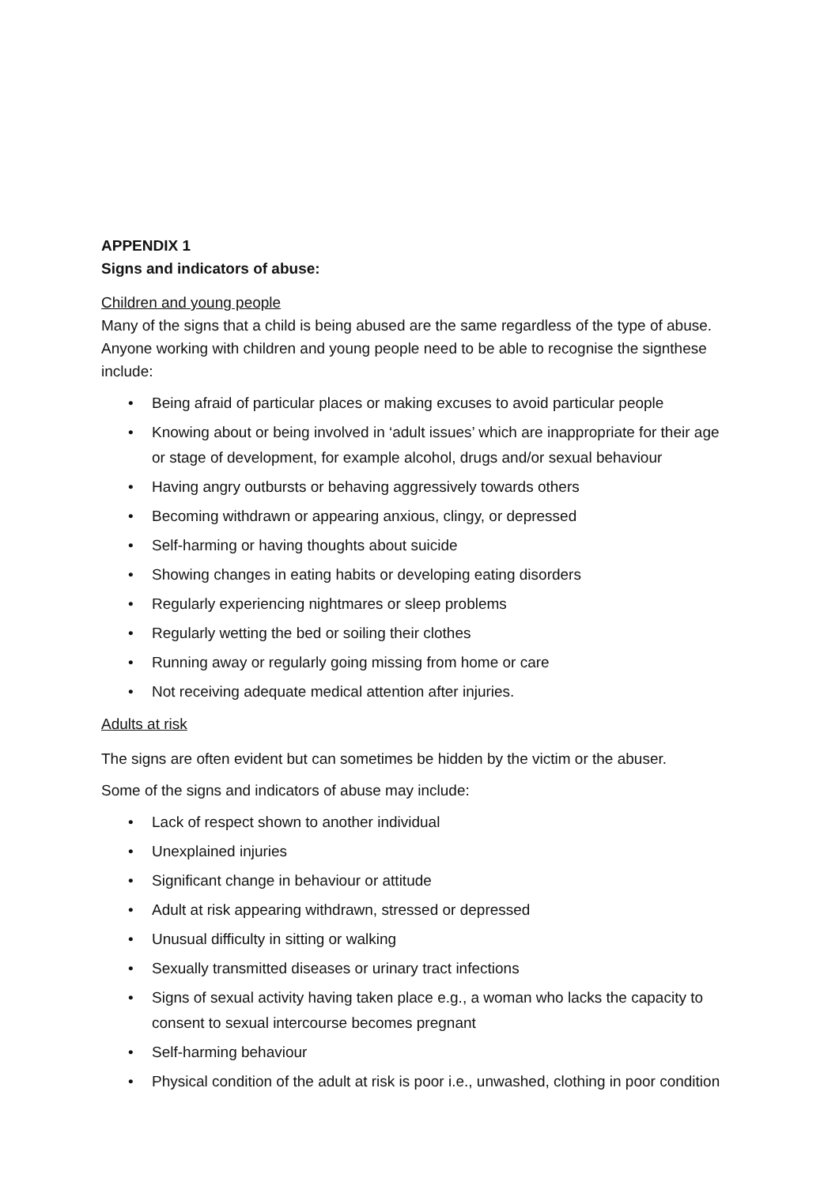APPENDIX 1
Signs and indicators of abuse:
Children and young people
Many of the signs that a child is being abused are the same regardless of the type of abuse. Anyone working with children and young people need to be able to recognise the signthese include:
• Being afraid of particular places or making excuses to avoid particular people
• Knowing about or being involved in ‘adult issues’ which are inappropriate for their age or stage of development, for example alcohol, drugs and/or sexual behaviour
• Having angry outbursts or behaving aggressively towards others
• Becoming withdrawn or appearing anxious, clingy, or depressed
• Self-harming or having thoughts about suicide
• Showing changes in eating habits or developing eating disorders
• Regularly experiencing nightmares or sleep problems
• Regularly wetting the bed or soiling their clothes
• Running away or regularly going missing from home or care
• Not receiving adequate medical attention after injuries.
Adults at risk
The signs are often evident but can sometimes be hidden by the victim or the abuser.
Some of the signs and indicators of abuse may include:
• Lack of respect shown to another individual
• Unexplained injuries
• Significant change in behaviour or attitude
• Adult at risk appearing withdrawn, stressed or depressed
• Unusual difficulty in sitting or walking
• Sexually transmitted diseases or urinary tract infections
• Signs of sexual activity having taken place e.g., a woman who lacks the capacity to consent to sexual intercourse becomes pregnant
• Self-harming behaviour
• Physical condition of the adult at risk is poor i.e., unwashed, clothing in poor condition